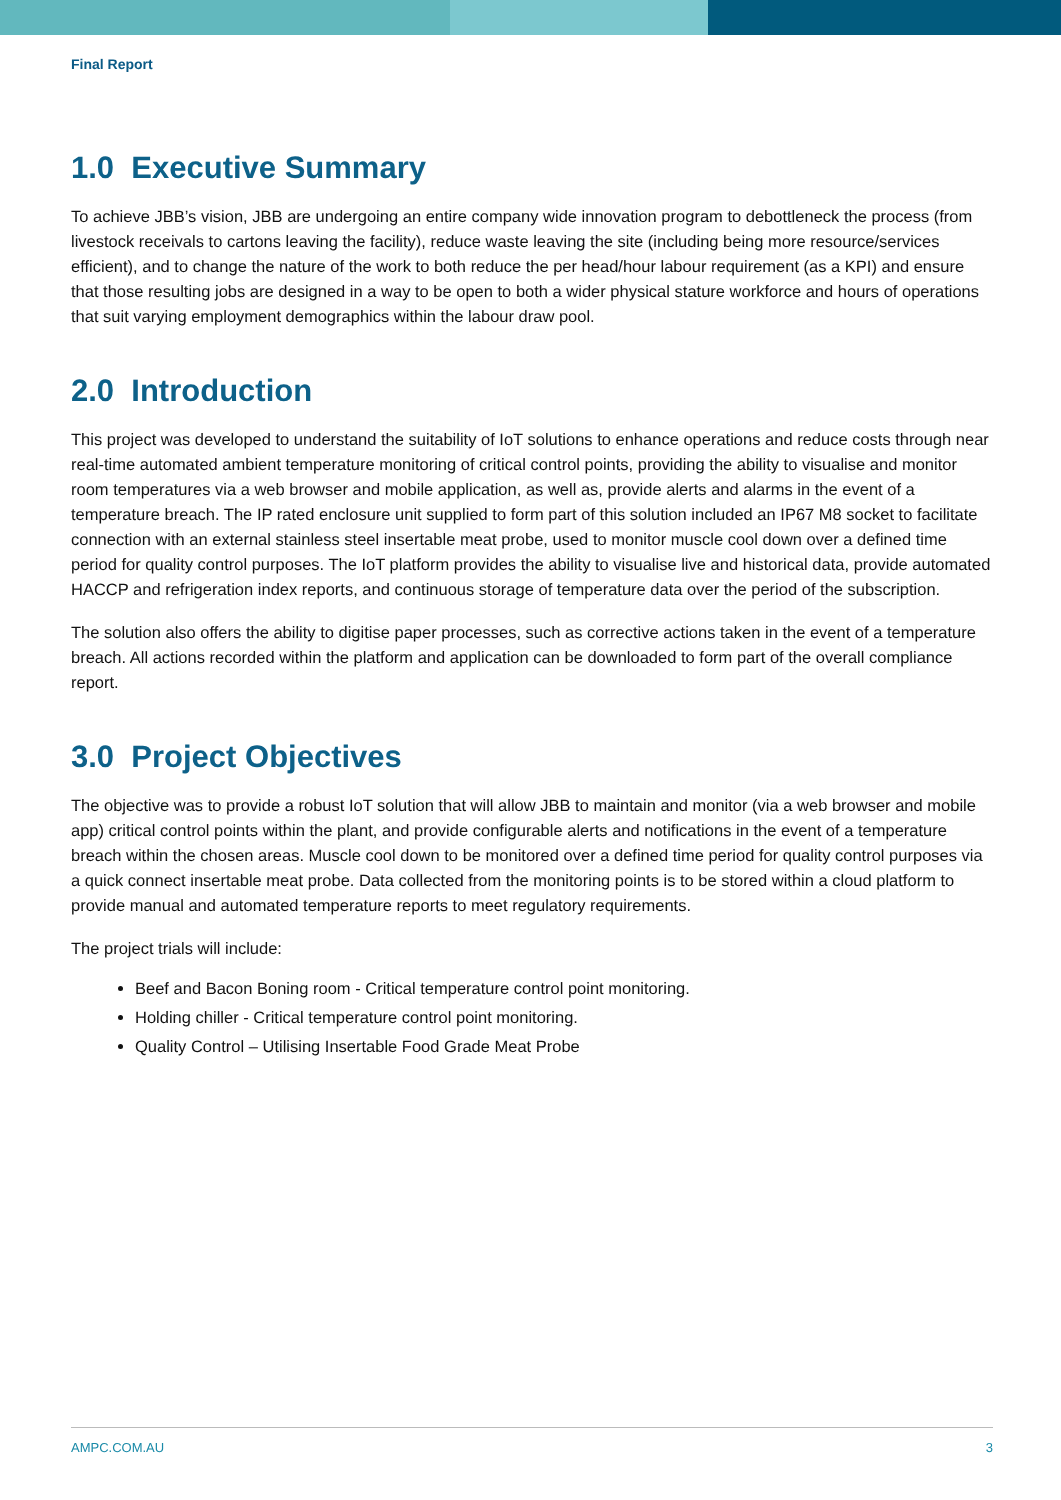Final Report
1.0 Executive Summary
To achieve JBB’s vision, JBB are undergoing an entire company wide innovation program to debottleneck the process (from livestock receivals to cartons leaving the facility), reduce waste leaving the site (including being more resource/services efficient), and to change the nature of the work to both reduce the per head/hour labour requirement (as a KPI) and ensure that those resulting jobs are designed in a way to be open to both a wider physical stature workforce and hours of operations that suit varying employment demographics within the labour draw pool.
2.0 Introduction
This project was developed to understand the suitability of IoT solutions to enhance operations and reduce costs through near real-time automated ambient temperature monitoring of critical control points, providing the ability to visualise and monitor room temperatures via a web browser and mobile application, as well as, provide alerts and alarms in the event of a temperature breach. The IP rated enclosure unit supplied to form part of this solution included an IP67 M8 socket to facilitate connection with an external stainless steel insertable meat probe, used to monitor muscle cool down over a defined time period for quality control purposes. The IoT platform provides the ability to visualise live and historical data, provide automated HACCP and refrigeration index reports, and continuous storage of temperature data over the period of the subscription.
The solution also offers the ability to digitise paper processes, such as corrective actions taken in the event of a temperature breach. All actions recorded within the platform and application can be downloaded to form part of the overall compliance report.
3.0 Project Objectives
The objective was to provide a robust IoT solution that will allow JBB to maintain and monitor (via a web browser and mobile app) critical control points within the plant, and provide configurable alerts and notifications in the event of a temperature breach within the chosen areas. Muscle cool down to be monitored over a defined time period for quality control purposes via a quick connect insertable meat probe. Data collected from the monitoring points is to be stored within a cloud platform to provide manual and automated temperature reports to meet regulatory requirements.
The project trials will include:
Beef and Bacon Boning room - Critical temperature control point monitoring.
Holding chiller - Critical temperature control point monitoring.
Quality Control – Utilising Insertable Food Grade Meat Probe
AMPC.COM.AU 3